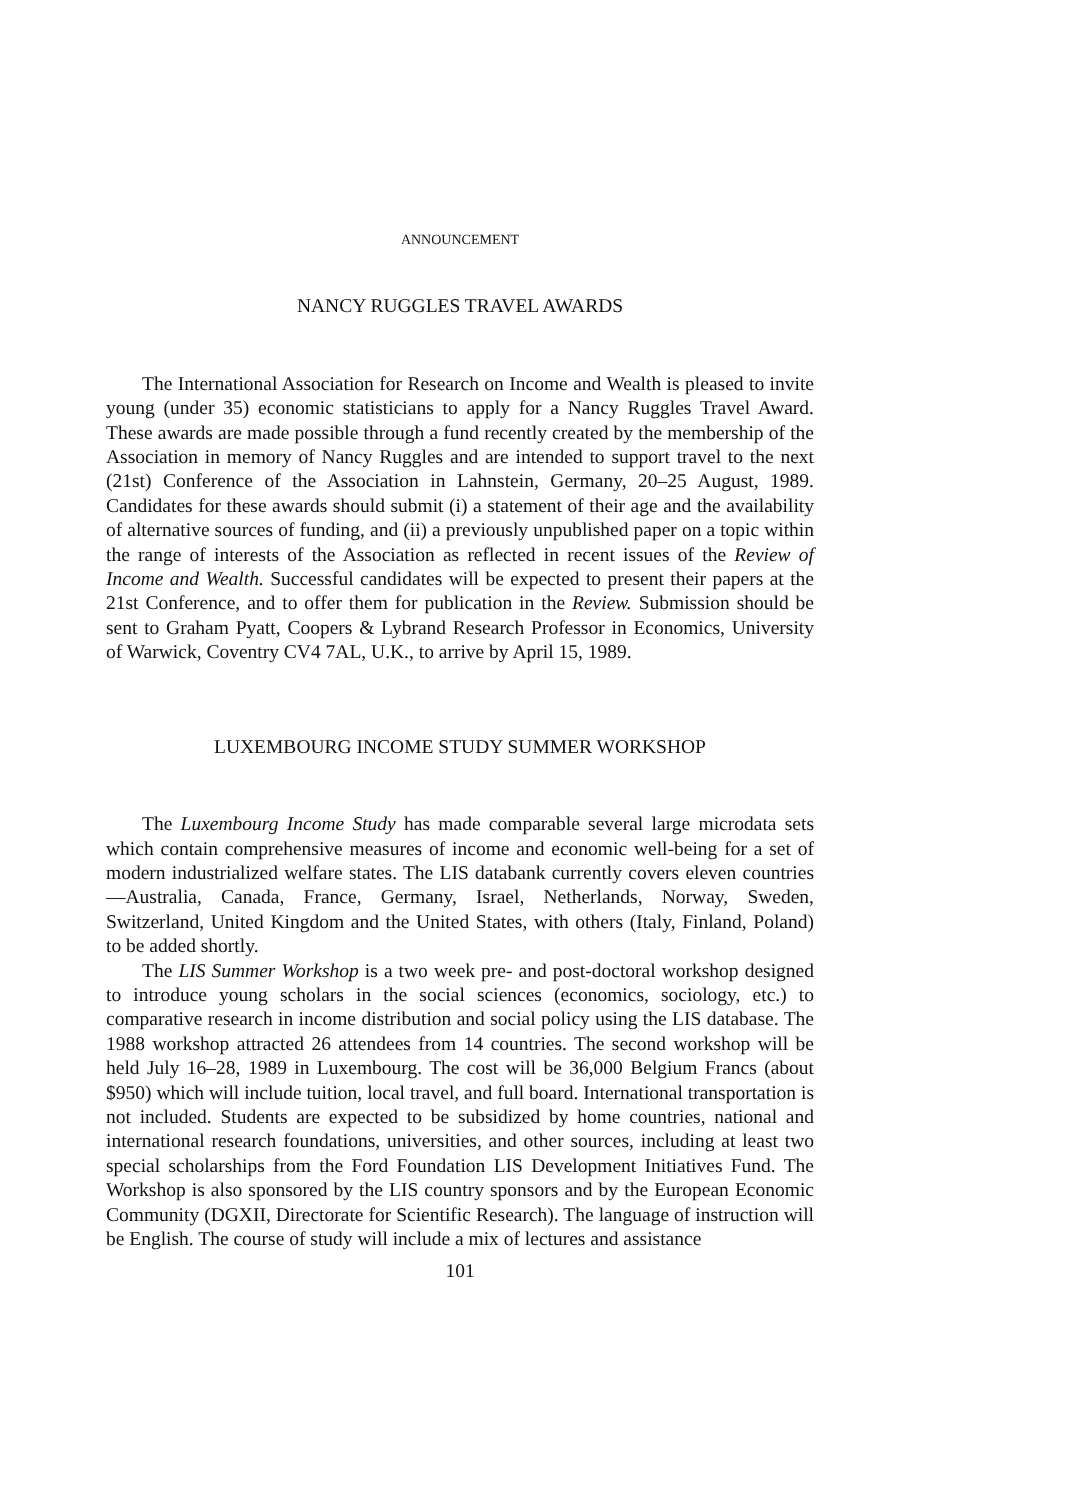ANNOUNCEMENT
NANCY RUGGLES TRAVEL AWARDS
The International Association for Research on Income and Wealth is pleased to invite young (under 35) economic statisticians to apply for a Nancy Ruggles Travel Award. These awards are made possible through a fund recently created by the membership of the Association in memory of Nancy Ruggles and are intended to support travel to the next (21st) Conference of the Association in Lahnstein, Germany, 20–25 August, 1989. Candidates for these awards should submit (i) a statement of their age and the availability of alternative sources of funding, and (ii) a previously unpublished paper on a topic within the range of interests of the Association as reflected in recent issues of the Review of Income and Wealth. Successful candidates will be expected to present their papers at the 21st Conference, and to offer them for publication in the Review. Submission should be sent to Graham Pyatt, Coopers & Lybrand Research Professor in Economics, University of Warwick, Coventry CV4 7AL, U.K., to arrive by April 15, 1989.
LUXEMBOURG INCOME STUDY SUMMER WORKSHOP
The Luxembourg Income Study has made comparable several large microdata sets which contain comprehensive measures of income and economic well-being for a set of modern industrialized welfare states. The LIS databank currently covers eleven countries—Australia, Canada, France, Germany, Israel, Netherlands, Norway, Sweden, Switzerland, United Kingdom and the United States, with others (Italy, Finland, Poland) to be added shortly.
The LIS Summer Workshop is a two week pre- and post-doctoral workshop designed to introduce young scholars in the social sciences (economics, sociology, etc.) to comparative research in income distribution and social policy using the LIS database. The 1988 workshop attracted 26 attendees from 14 countries. The second workshop will be held July 16–28, 1989 in Luxembourg. The cost will be 36,000 Belgium Francs (about $950) which will include tuition, local travel, and full board. International transportation is not included. Students are expected to be subsidized by home countries, national and international research foundations, universities, and other sources, including at least two special scholarships from the Ford Foundation LIS Development Initiatives Fund. The Workshop is also sponsored by the LIS country sponsors and by the European Economic Community (DGXII, Directorate for Scientific Research). The language of instruction will be English. The course of study will include a mix of lectures and assistance
101